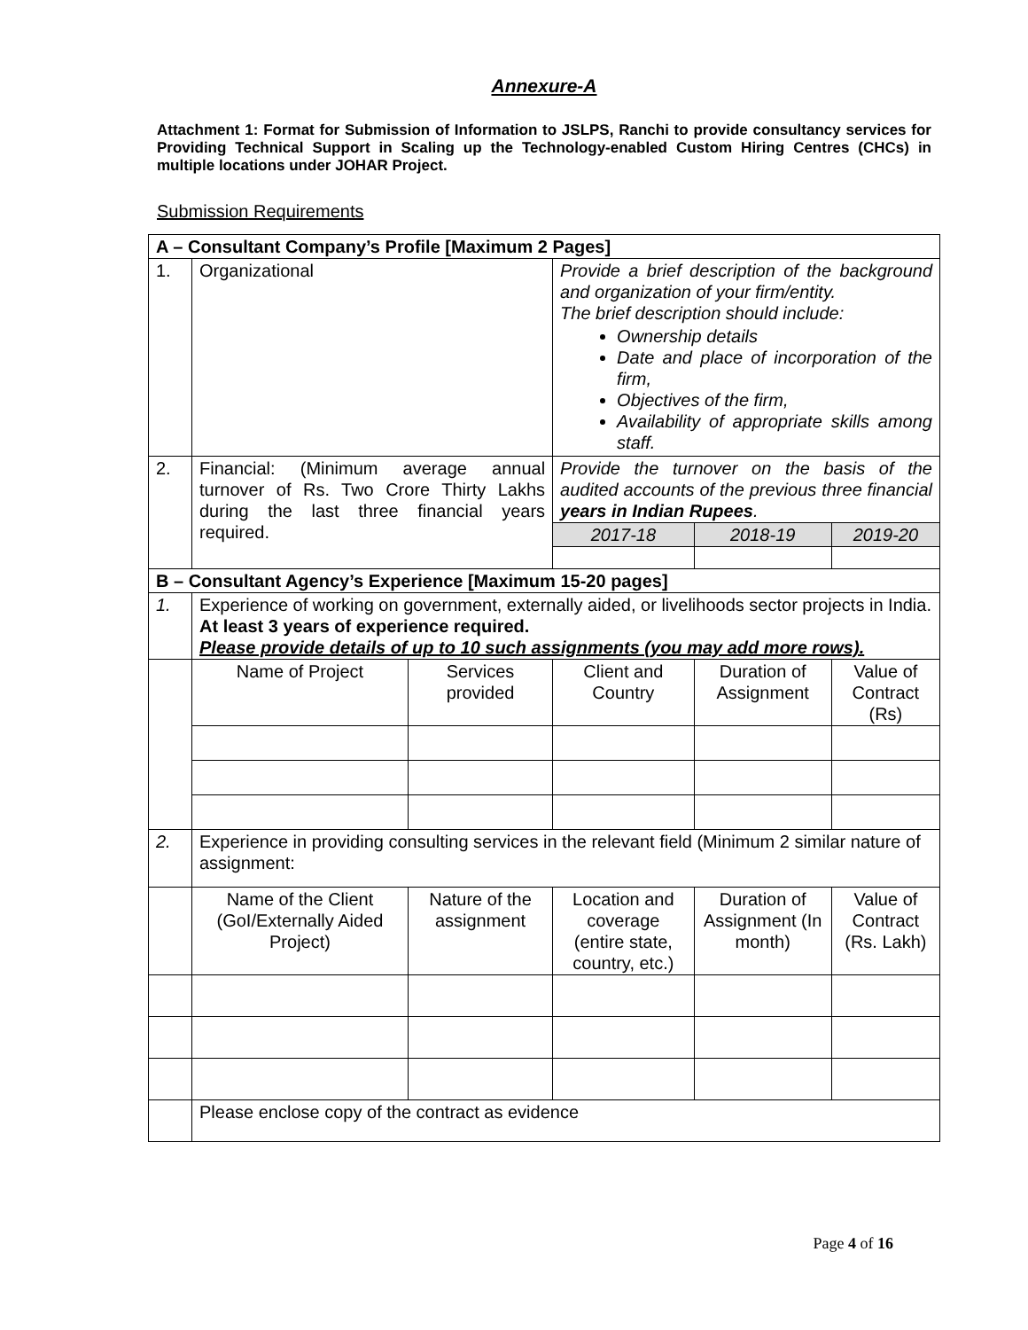Annexure-A
Attachment 1: Format for Submission of Information to JSLPS, Ranchi to provide consultancy services for Providing Technical Support in Scaling up the Technology-enabled Custom Hiring Centres (CHCs) in multiple locations under JOHAR Project.
Submission Requirements
| A – Consultant Company’s Profile [Maximum 2 Pages] | | | | | |
| 1. | Organizational | | Provide a brief description of the background and organization of your firm/entity. The brief description should include: Ownership details Date and place of incorporation of the firm, Objectives of the firm, Availability of appropriate skills among staff. | | |
| 2. | Financial: (Minimum average annual turnover of Rs. Two Crore Thirty Lakhs during the last three financial years required. | | Provide the turnover on the basis of the audited accounts of the previous three financial years in Indian Rupees . | | |
| | | | 2017-18 | 2018-19 | 2019-20 |
| B – Consultant Agency’s Experience [Maximum 15-20 pages] | | | | | |
| 1. | Experience of working on government, externally aided, or livelihoods sector projects in India. At least 3 years of experience required. Please provide details of up to 10 such assignments (you may add more rows). | | | | |
| | Name of Project | Services provided | Client and Country | Duration of Assignment | Value of Contract (Rs) |
| 2. | Experience in providing consulting services in the relevant field (Minimum 2 similar nature of assignment: | | | | |
| | Name of the Client (GoI/Externally Aided Project) | Nature of the assignment | Location and coverage (entire state, country, etc.) | Duration of Assignment (In month) | Value of Contract (Rs. Lakh) |
| | Please enclose copy of the contract as evidence | | | | |
Page 4 of 16